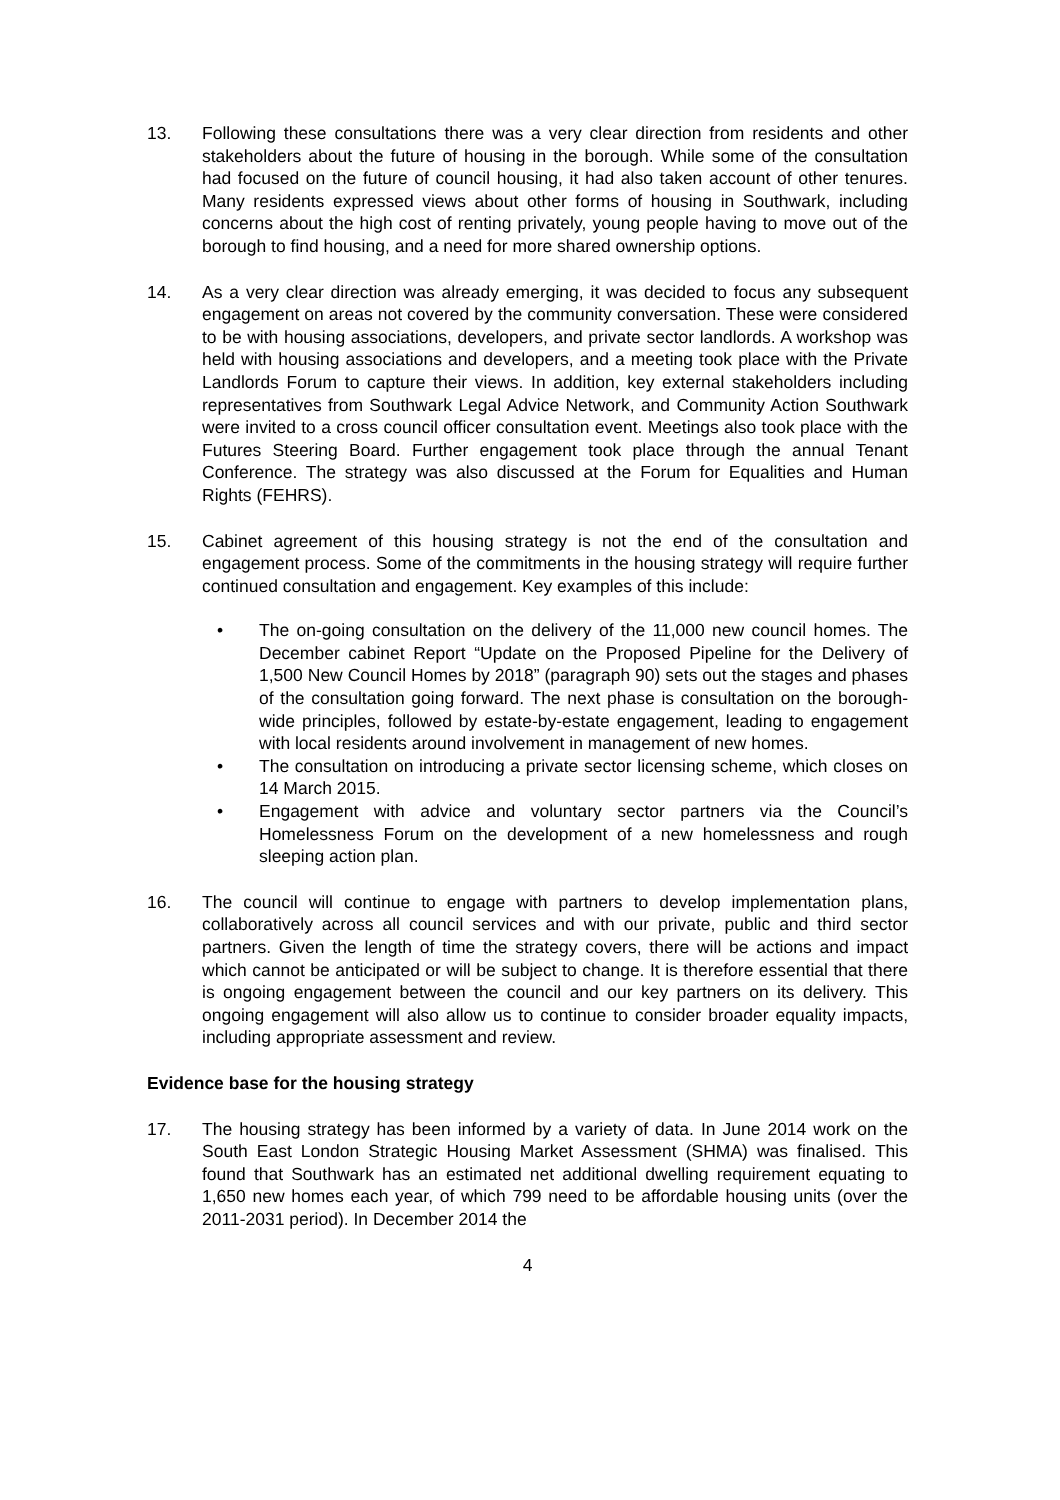13. Following these consultations there was a very clear direction from residents and other stakeholders about the future of housing in the borough. While some of the consultation had focused on the future of council housing, it had also taken account of other tenures. Many residents expressed views about other forms of housing in Southwark, including concerns about the high cost of renting privately, young people having to move out of the borough to find housing, and a need for more shared ownership options.
14. As a very clear direction was already emerging, it was decided to focus any subsequent engagement on areas not covered by the community conversation. These were considered to be with housing associations, developers, and private sector landlords. A workshop was held with housing associations and developers, and a meeting took place with the Private Landlords Forum to capture their views. In addition, key external stakeholders including representatives from Southwark Legal Advice Network, and Community Action Southwark were invited to a cross council officer consultation event. Meetings also took place with the Futures Steering Board. Further engagement took place through the annual Tenant Conference. The strategy was also discussed at the Forum for Equalities and Human Rights (FEHRS).
15. Cabinet agreement of this housing strategy is not the end of the consultation and engagement process. Some of the commitments in the housing strategy will require further continued consultation and engagement. Key examples of this include:
• The on-going consultation on the delivery of the 11,000 new council homes. The December cabinet Report “Update on the Proposed Pipeline for the Delivery of 1,500 New Council Homes by 2018” (paragraph 90) sets out the stages and phases of the consultation going forward. The next phase is consultation on the borough-wide principles, followed by estate-by-estate engagement, leading to engagement with local residents around involvement in management of new homes.
• The consultation on introducing a private sector licensing scheme, which closes on 14 March 2015.
• Engagement with advice and voluntary sector partners via the Council’s Homelessness Forum on the development of a new homelessness and rough sleeping action plan.
16. The council will continue to engage with partners to develop implementation plans, collaboratively across all council services and with our private, public and third sector partners. Given the length of time the strategy covers, there will be actions and impact which cannot be anticipated or will be subject to change. It is therefore essential that there is ongoing engagement between the council and our key partners on its delivery. This ongoing engagement will also allow us to continue to consider broader equality impacts, including appropriate assessment and review.
Evidence base for the housing strategy
17. The housing strategy has been informed by a variety of data. In June 2014 work on the South East London Strategic Housing Market Assessment (SHMA) was finalised. This found that Southwark has an estimated net additional dwelling requirement equating to 1,650 new homes each year, of which 799 need to be affordable housing units (over the 2011-2031 period). In December 2014 the
4